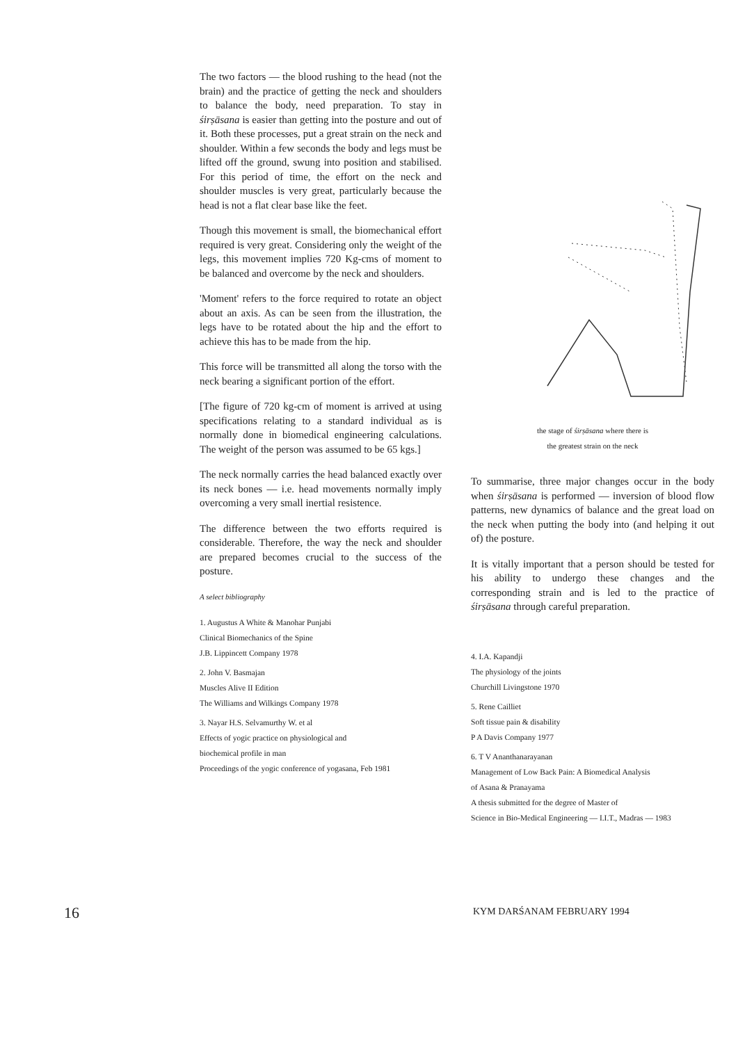The two factors — the blood rushing to the head (not the brain) and the practice of getting the neck and shoulders to balance the body, need preparation. To stay in śirṣāsana is easier than getting into the posture and out of it. Both these processes, put a great strain on the neck and shoulder. Within a few seconds the body and legs must be lifted off the ground, swung into position and stabilised. For this period of time, the effort on the neck and shoulder muscles is very great, particularly because the head is not a flat clear base like the feet.
Though this movement is small, the biomechanical effort required is very great. Considering only the weight of the legs, this movement implies 720 Kg-cms of moment to be balanced and overcome by the neck and shoulders.
'Moment' refers to the force required to rotate an object about an axis. As can be seen from the illustration, the legs have to be rotated about the hip and the effort to achieve this has to be made from the hip.
This force will be transmitted all along the torso with the neck bearing a significant portion of the effort.
[The figure of 720 kg-cm of moment is arrived at using specifications relating to a standard individual as is normally done in biomedical engineering calculations. The weight of the person was assumed to be 65 kgs.]
The neck normally carries the head balanced exactly over its neck bones — i.e. head movements normally imply overcoming a very small inertial resistence.
The difference between the two efforts required is considerable. Therefore, the way the neck and shoulder are prepared becomes crucial to the success of the posture.
A select bibliography
1. Augustus A White & Manohar Punjabi
Clinical Biomechanics of the Spine
J.B. Lippincett Company 1978
2. John V. Basmajan
Muscles Alive II Edition
The Williams and Wilkings Company 1978
3. Nayar H.S. Selvamurthy W. et al
Effects of yogic practice on physiological and
biochemical profile in man
Proceedings of the yogic conference of yogasana, Feb 1981
the stage of śirṣāsana where there is
the greatest strain on the neck
To summarise, three major changes occur in the body when śirṣāsana is performed — inversion of blood flow patterns, new dynamics of balance and the great load on the neck when putting the body into (and helping it out of) the posture.
It is vitally important that a person should be tested for his ability to undergo these changes and the corresponding strain and is led to the practice of śirṣāsana through careful preparation.
4. I.A. Kapandji
The physiology of the joints
Churchill Livingstone 1970
5. Rene Cailliet
Soft tissue pain & disability
P A Davis Company 1977
6. T V Ananthanarayanan
Management of Low Back Pain: A Biomedical Analysis
of Asana & Pranayama
A thesis submitted for the degree of Master of
Science in Bio-Medical Engineering — I.I.T., Madras — 1983
16 KYM DARŚANAM FEBRUARY 1994